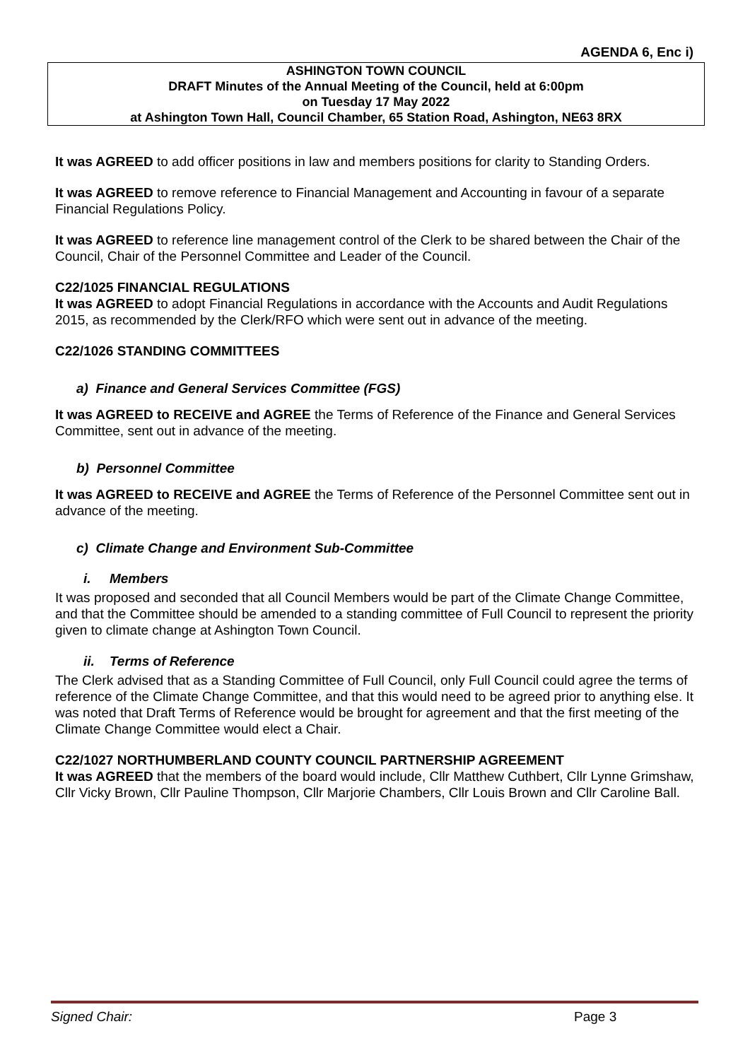AGENDA 6, Enc i)
ASHINGTON TOWN COUNCIL
DRAFT Minutes of the Annual Meeting of the Council, held at 6:00pm
on Tuesday 17 May 2022
at Ashington Town Hall, Council Chamber, 65 Station Road, Ashington, NE63 8RX
It was AGREED to add officer positions in law and members positions for clarity to Standing Orders.
It was AGREED to remove reference to Financial Management and Accounting in favour of a separate Financial Regulations Policy.
It was AGREED to reference line management control of the Clerk to be shared between the Chair of the Council, Chair of the Personnel Committee and Leader of the Council.
C22/1025 FINANCIAL REGULATIONS
It was AGREED to adopt Financial Regulations in accordance with the Accounts and Audit Regulations 2015, as recommended by the Clerk/RFO which were sent out in advance of the meeting.
C22/1026 STANDING COMMITTEES
a) Finance and General Services Committee (FGS)
It was AGREED to RECEIVE and AGREE the Terms of Reference of the Finance and General Services Committee, sent out in advance of the meeting.
b) Personnel Committee
It was AGREED to RECEIVE and AGREE the Terms of Reference of the Personnel Committee sent out in advance of the meeting.
c) Climate Change and Environment Sub-Committee
i. Members
It was proposed and seconded that all Council Members would be part of the Climate Change Committee, and that the Committee should be amended to a standing committee of Full Council to represent the priority given to climate change at Ashington Town Council.
ii. Terms of Reference
The Clerk advised that as a Standing Committee of Full Council, only Full Council could agree the terms of reference of the Climate Change Committee, and that this would need to be agreed prior to anything else. It was noted that Draft Terms of Reference would be brought for agreement and that the first meeting of the Climate Change Committee would elect a Chair.
C22/1027 NORTHUMBERLAND COUNTY COUNCIL PARTNERSHIP AGREEMENT
It was AGREED that the members of the board would include, Cllr Matthew Cuthbert, Cllr Lynne Grimshaw, Cllr Vicky Brown, Cllr Pauline Thompson, Cllr Marjorie Chambers, Cllr Louis Brown and Cllr Caroline Ball.
Signed Chair: Page 3